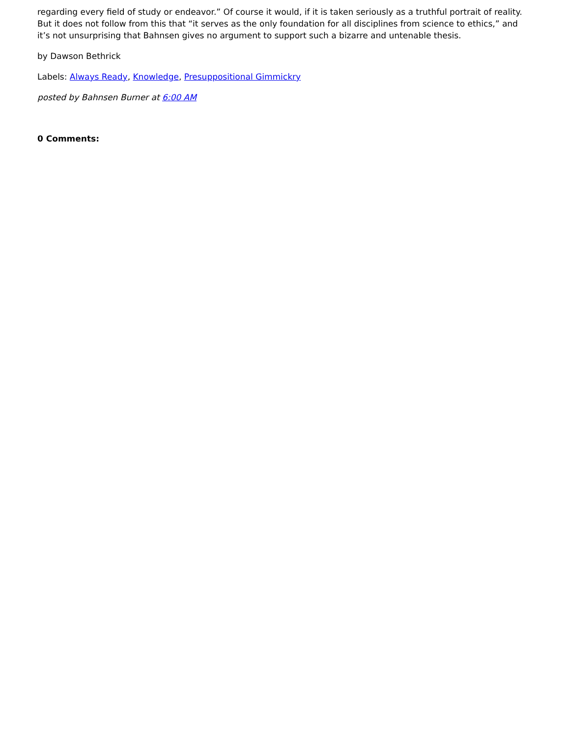regarding every field of study or endeavor.” Of course it would, if it is taken seriously as a truthful portrait of reality. But it does not follow from this that “it serves as the only foundation for all disciplines from science to ethics,” and it’s not unsurprising that Bahnsen gives no argument to support such a bizarre and untenable thesis.
by Dawson Bethrick
Labels: Always Ready, Knowledge, Presuppositional Gimmickry
posted by Bahnsen Burner at 6:00 AM
0 Comments: